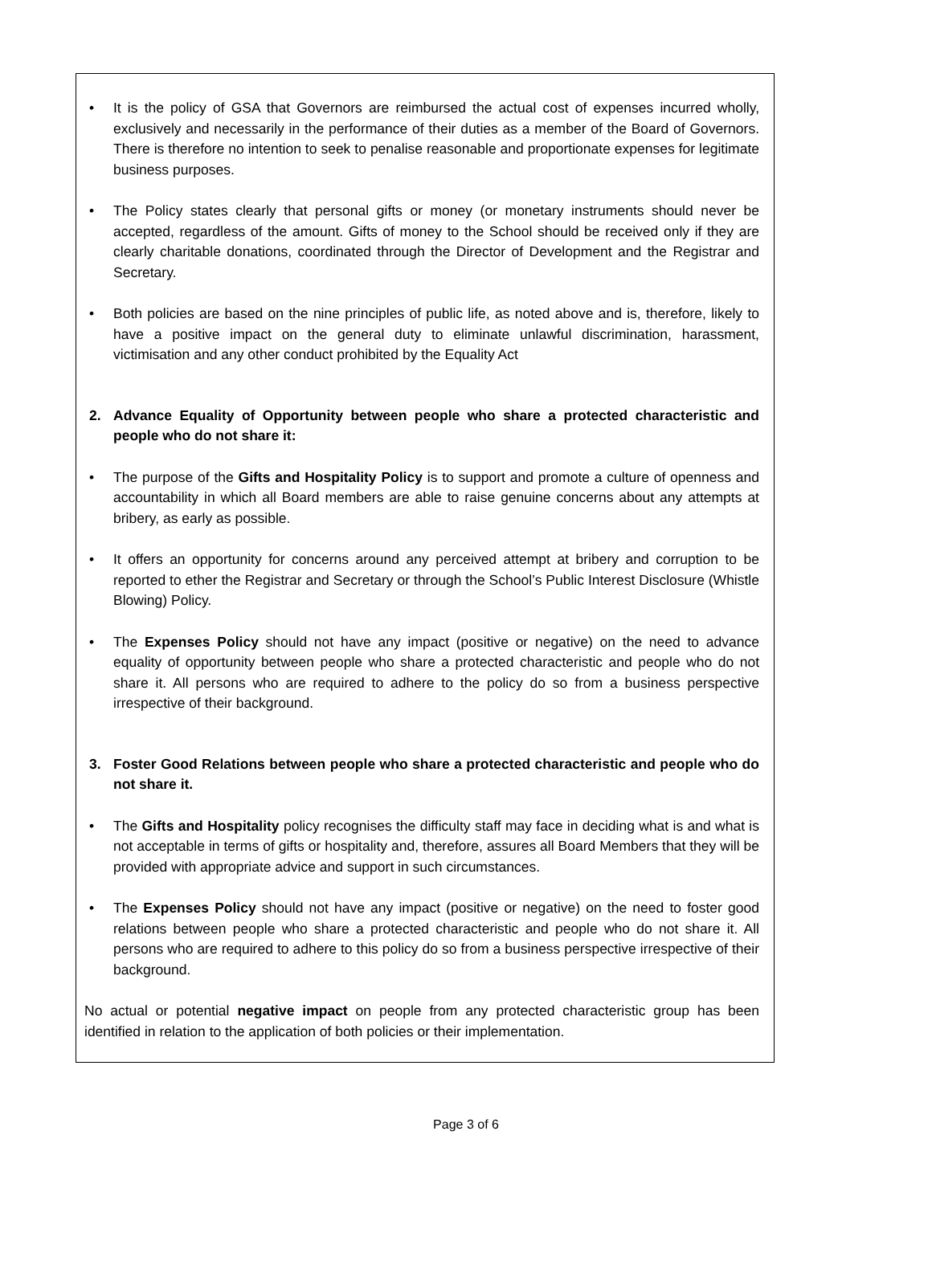• It is the policy of GSA that Governors are reimbursed the actual cost of expenses incurred wholly, exclusively and necessarily in the performance of their duties as a member of the Board of Governors. There is therefore no intention to seek to penalise reasonable and proportionate expenses for legitimate business purposes.
• The Policy states clearly that personal gifts or money (or monetary instruments should never be accepted, regardless of the amount. Gifts of money to the School should be received only if they are clearly charitable donations, coordinated through the Director of Development and the Registrar and Secretary.
• Both policies are based on the nine principles of public life, as noted above and is, therefore, likely to have a positive impact on the general duty to eliminate unlawful discrimination, harassment, victimisation and any other conduct prohibited by the Equality Act
2. Advance Equality of Opportunity between people who share a protected characteristic and people who do not share it:
• The purpose of the Gifts and Hospitality Policy is to support and promote a culture of openness and accountability in which all Board members are able to raise genuine concerns about any attempts at bribery, as early as possible.
• It offers an opportunity for concerns around any perceived attempt at bribery and corruption to be reported to ether the Registrar and Secretary or through the School’s Public Interest Disclosure (Whistle Blowing) Policy.
• The Expenses Policy should not have any impact (positive or negative) on the need to advance equality of opportunity between people who share a protected characteristic and people who do not share it. All persons who are required to adhere to the policy do so from a business perspective irrespective of their background.
3. Foster Good Relations between people who share a protected characteristic and people who do not share it.
• The Gifts and Hospitality policy recognises the difficulty staff may face in deciding what is and what is not acceptable in terms of gifts or hospitality and, therefore, assures all Board Members that they will be provided with appropriate advice and support in such circumstances.
• The Expenses Policy should not have any impact (positive or negative) on the need to foster good relations between people who share a protected characteristic and people who do not share it. All persons who are required to adhere to this policy do so from a business perspective irrespective of their background.
No actual or potential negative impact on people from any protected characteristic group has been identified in relation to the application of both policies or their implementation.
Page 3 of 6